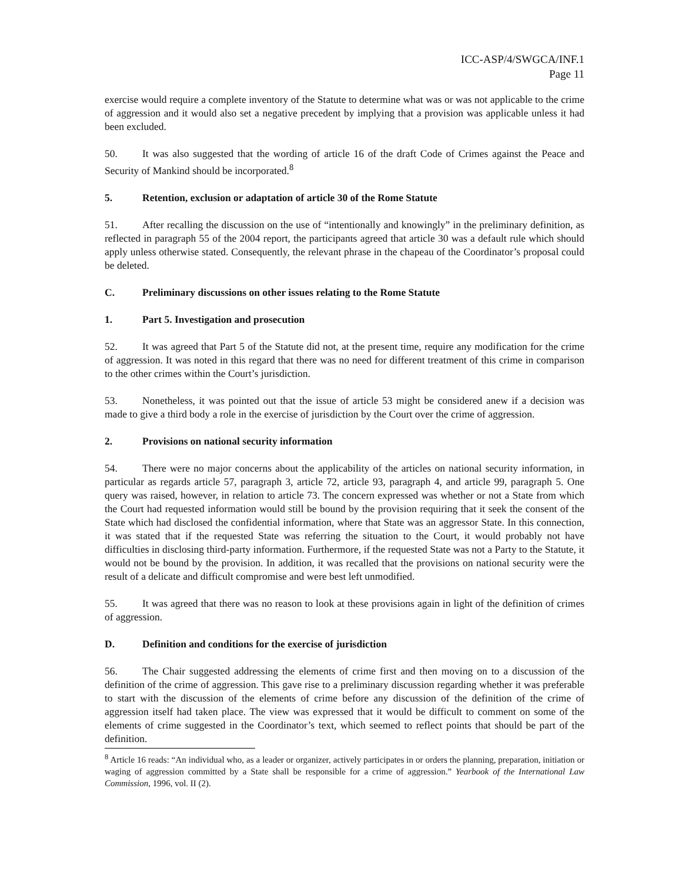ICC-ASP/4/SWGCA/INF.1
Page 11
exercise would require a complete inventory of the Statute to determine what was or was not applicable to the crime of aggression and it would also set a negative precedent by implying that a provision was applicable unless it had been excluded.
50. It was also suggested that the wording of article 16 of the draft Code of Crimes against the Peace and Security of Mankind should be incorporated.<sup>8</sup>
5. Retention, exclusion or adaptation of article 30 of the Rome Statute
51. After recalling the discussion on the use of “intentionally and knowingly” in the preliminary definition, as reflected in paragraph 55 of the 2004 report, the participants agreed that article 30 was a default rule which should apply unless otherwise stated. Consequently, the relevant phrase in the chapeau of the Coordinator’s proposal could be deleted.
C. Preliminary discussions on other issues relating to the Rome Statute
1. Part 5. Investigation and prosecution
52. It was agreed that Part 5 of the Statute did not, at the present time, require any modification for the crime of aggression. It was noted in this regard that there was no need for different treatment of this crime in comparison to the other crimes within the Court’s jurisdiction.
53. Nonetheless, it was pointed out that the issue of article 53 might be considered anew if a decision was made to give a third body a role in the exercise of jurisdiction by the Court over the crime of aggression.
2. Provisions on national security information
54. There were no major concerns about the applicability of the articles on national security information, in particular as regards article 57, paragraph 3, article 72, article 93, paragraph 4, and article 99, paragraph 5. One query was raised, however, in relation to article 73. The concern expressed was whether or not a State from which the Court had requested information would still be bound by the provision requiring that it seek the consent of the State which had disclosed the confidential information, where that State was an aggressor State. In this connection, it was stated that if the requested State was referring the situation to the Court, it would probably not have difficulties in disclosing third-party information. Furthermore, if the requested State was not a Party to the Statute, it would not be bound by the provision. In addition, it was recalled that the provisions on national security were the result of a delicate and difficult compromise and were best left unmodified.
55. It was agreed that there was no reason to look at these provisions again in light of the definition of crimes of aggression.
D. Definition and conditions for the exercise of jurisdiction
56. The Chair suggested addressing the elements of crime first and then moving on to a discussion of the definition of the crime of aggression. This gave rise to a preliminary discussion regarding whether it was preferable to start with the discussion of the elements of crime before any discussion of the definition of the crime of aggression itself had taken place. The view was expressed that it would be difficult to comment on some of the elements of crime suggested in the Coordinator’s text, which seemed to reflect points that should be part of the definition.
<sup>8</sup> Article 16 reads: “An individual who, as a leader or organizer, actively participates in or orders the planning, preparation, initiation or waging of aggression committed by a State shall be responsible for a crime of aggression.” Yearbook of the International Law Commission, 1996, vol. II (2).